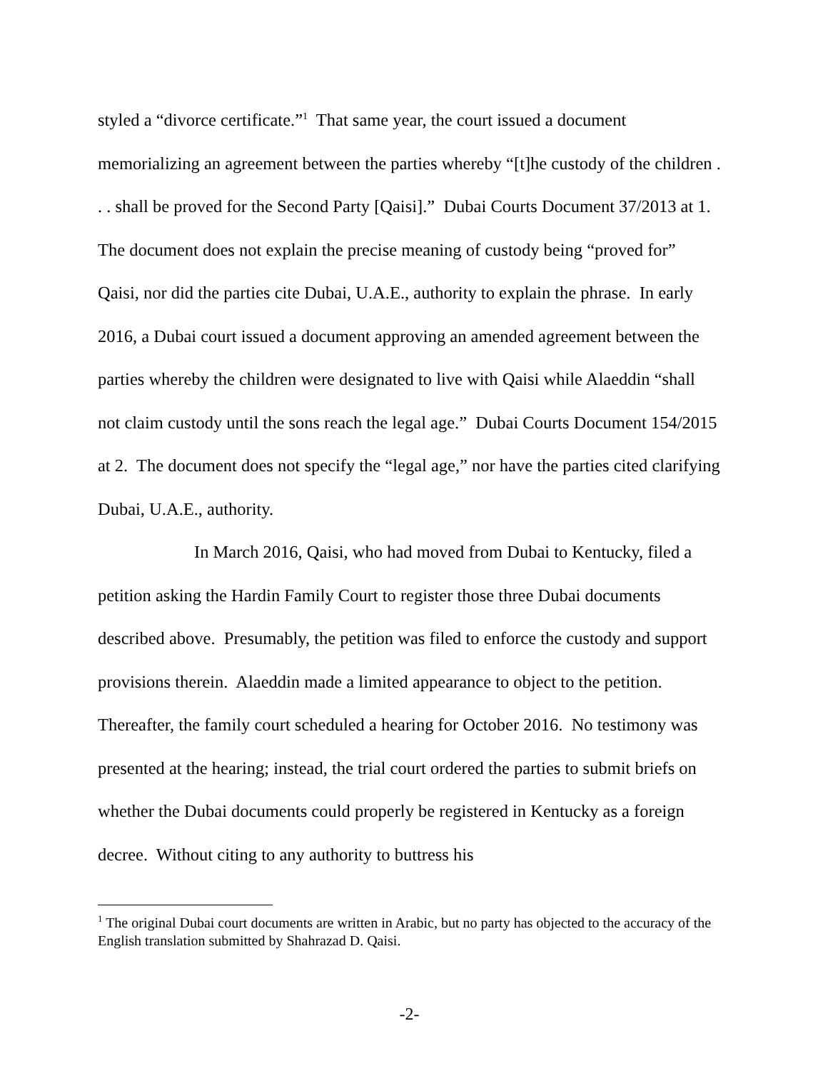styled a “divorce certificate.”<sup>1</sup> That same year, the court issued a document memorializing an agreement between the parties whereby “[t]he custody of the children . . . shall be proved for the Second Party [Qaisi].” Dubai Courts Document 37/2013 at 1. The document does not explain the precise meaning of custody being “proved for” Qaisi, nor did the parties cite Dubai, U.A.E., authority to explain the phrase. In early 2016, a Dubai court issued a document approving an amended agreement between the parties whereby the children were designated to live with Qaisi while Alaeddin “shall not claim custody until the sons reach the legal age.” Dubai Courts Document 154/2015 at 2. The document does not specify the “legal age,” nor have the parties cited clarifying Dubai, U.A.E., authority.
In March 2016, Qaisi, who had moved from Dubai to Kentucky, filed a petition asking the Hardin Family Court to register those three Dubai documents described above. Presumably, the petition was filed to enforce the custody and support provisions therein. Alaeddin made a limited appearance to object to the petition. Thereafter, the family court scheduled a hearing for October 2016. No testimony was presented at the hearing; instead, the trial court ordered the parties to submit briefs on whether the Dubai documents could properly be registered in Kentucky as a foreign decree. Without citing to any authority to buttress his
<sup>1</sup> The original Dubai court documents are written in Arabic, but no party has objected to the accuracy of the English translation submitted by Shahrazad D. Qaisi.
-2-